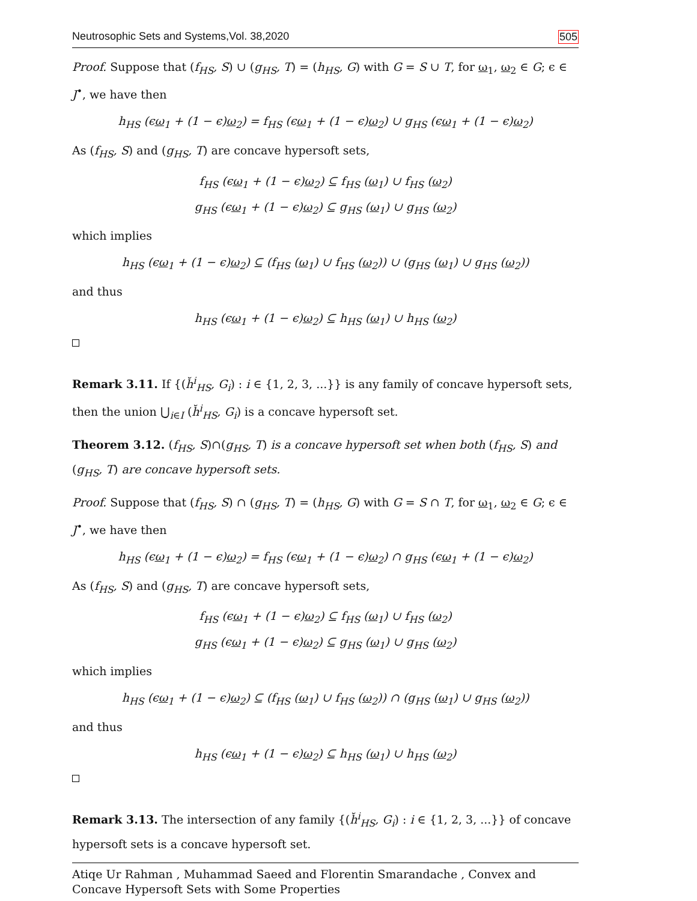Neutrosophic Sets and Systems,Vol. 38,2020 505
Proof. Suppose that (f<sub>HS</sub>, S) ∪ (g<sub>HS</sub>, T) = (h<sub>HS</sub>, G) with G = S ∪ T, for ω<sub>1</sub>, ω<sub>2</sub> ∈ G; ϵ ∈ J<sup>•</sup>, we have then
h<sub>HS</sub> (ϵω<sub>1</sub> + (1 − ϵ)ω<sub>2</sub>) = f<sub>HS</sub> (ϵω<sub>1</sub> + (1 − ϵ)ω<sub>2</sub>) ∪ g<sub>HS</sub> (ϵω<sub>1</sub> + (1 − ϵ)ω<sub>2</sub>)
As (f<sub>HS</sub>, S) and (g<sub>HS</sub>, T) are concave hypersoft sets,
f<sub>HS</sub> (ϵω<sub>1</sub> + (1 − ϵ)ω<sub>2</sub>) ⊆ f<sub>HS</sub> (ω<sub>1</sub>) ∪ f<sub>HS</sub> (ω<sub>2</sub>)
g<sub>HS</sub> (ϵω<sub>1</sub> + (1 − ϵ)ω<sub>2</sub>) ⊆ g<sub>HS</sub> (ω<sub>1</sub>) ∪ g<sub>HS</sub> (ω<sub>2</sub>)
which implies
h<sub>HS</sub> (ϵω<sub>1</sub> + (1 − ϵ)ω<sub>2</sub>) ⊆ (f<sub>HS</sub> (ω<sub>1</sub>) ∪ f<sub>HS</sub> (ω<sub>2</sub>)) ∪ (g<sub>HS</sub> (ω<sub>1</sub>) ∪ g<sub>HS</sub> (ω<sub>2</sub>))
and thus
h<sub>HS</sub> (ϵω<sub>1</sub> + (1 − ϵ)ω<sub>2</sub>) ⊆ h<sub>HS</sub> (ω<sub>1</sub>) ∪ h<sub>HS</sub> (ω<sub>2</sub>)
Remark 3.11. If {(h̆<sup>i</sup><sub>HS</sub>, G<sub>i</sub>) : i ∈ {1, 2, 3, ...}} is any family of concave hypersoft sets, then the union ⋃<sub>i∈I</sub> (h̆<sup>i</sup><sub>HS</sub>, G<sub>i</sub>) is a concave hypersoft set.
Theorem 3.12. (f<sub>HS</sub>, S)∩(g<sub>HS</sub>, T) is a concave hypersoft set when both (f<sub>HS</sub>, S) and (g<sub>HS</sub>, T) are concave hypersoft sets.
Proof. Suppose that (f<sub>HS</sub>, S) ∩ (g<sub>HS</sub>, T) = (h<sub>HS</sub>, G) with G = S ∩ T, for ω<sub>1</sub>, ω<sub>2</sub> ∈ G; ϵ ∈ J<sup>•</sup>, we have then
h<sub>HS</sub> (ϵω<sub>1</sub> + (1 − ϵ)ω<sub>2</sub>) = f<sub>HS</sub> (ϵω<sub>1</sub> + (1 − ϵ)ω<sub>2</sub>) ∩ g<sub>HS</sub> (ϵω<sub>1</sub> + (1 − ϵ)ω<sub>2</sub>)
As (f<sub>HS</sub>, S) and (g<sub>HS</sub>, T) are concave hypersoft sets,
f<sub>HS</sub> (ϵω<sub>1</sub> + (1 − ϵ)ω<sub>2</sub>) ⊆ f<sub>HS</sub> (ω<sub>1</sub>) ∪ f<sub>HS</sub> (ω<sub>2</sub>)
g<sub>HS</sub> (ϵω<sub>1</sub> + (1 − ϵ)ω<sub>2</sub>) ⊆ g<sub>HS</sub> (ω<sub>1</sub>) ∪ g<sub>HS</sub> (ω<sub>2</sub>)
which implies
h<sub>HS</sub> (ϵω<sub>1</sub> + (1 − ϵ)ω<sub>2</sub>) ⊆ (f<sub>HS</sub> (ω<sub>1</sub>) ∪ f<sub>HS</sub> (ω<sub>2</sub>)) ∩ (g<sub>HS</sub> (ω<sub>1</sub>) ∪ g<sub>HS</sub> (ω<sub>2</sub>))
and thus
h<sub>HS</sub> (ϵω<sub>1</sub> + (1 − ϵ)ω<sub>2</sub>) ⊆ h<sub>HS</sub> (ω<sub>1</sub>) ∪ h<sub>HS</sub> (ω<sub>2</sub>)
Remark 3.13. The intersection of any family {(h̆<sup>i</sup><sub>HS</sub>, G<sub>i</sub>) : i ∈ {1, 2, 3, ...}} of concave hypersoft sets is a concave hypersoft set.
Atiqe Ur Rahman , Muhammad Saeed and Florentin Smarandache , Convex and Concave Hypersoft Sets with Some Properties